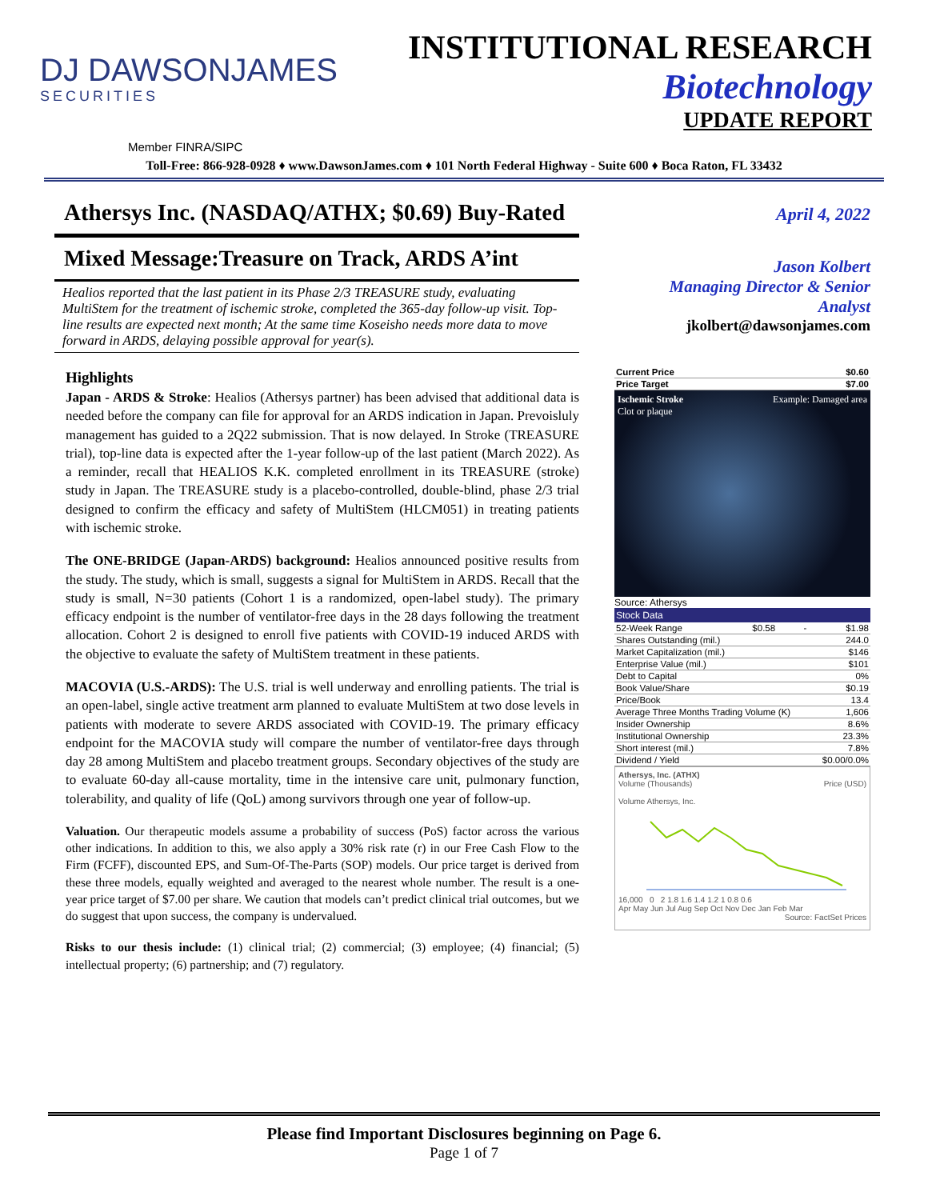DJ DAWSONJAMES
SECURITIES
INSTITUTIONAL RESEARCH
Biotechnology
UPDATE REPORT
Member FINRA/SIPC
Toll-Free: 866-928-0928 ♦ www.DawsonJames.com ♦ 101 North Federal Highway - Suite 600 ♦ Boca Raton, FL 33432
Athersys Inc. (NASDAQ/ATHX; $0.69) Buy-Rated
Mixed Message:Treasure on Track, ARDS A’int
Healios reported that the last patient in its Phase 2/3 TREASURE study, evaluating MultiStem for the treatment of ischemic stroke, completed the 365-day follow-up visit. Top-line results are expected next month; At the same time Koseisho needs more data to move forward in ARDS, delaying possible approval for year(s).
Highlights
Japan - ARDS & Stroke: Healios (Athersys partner) has been advised that additional data is needed before the company can file for approval for an ARDS indication in Japan. Prevoisluly management has guided to a 2Q22 submission. That is now delayed. In Stroke (TREASURE trial), top-line data is expected after the 1-year follow-up of the last patient (March 2022). As a reminder, recall that HEALIOS K.K. completed enrollment in its TREASURE (stroke) study in Japan. The TREASURE study is a placebo-controlled, double-blind, phase 2/3 trial designed to confirm the efficacy and safety of MultiStem (HLCM051) in treating patients with ischemic stroke.
The ONE-BRIDGE (Japan-ARDS) background: Healios announced positive results from the study. The study, which is small, suggests a signal for MultiStem in ARDS. Recall that the study is small, N=30 patients (Cohort 1 is a randomized, open-label study). The primary efficacy endpoint is the number of ventilator-free days in the 28 days following the treatment allocation. Cohort 2 is designed to enroll five patients with COVID-19 induced ARDS with the objective to evaluate the safety of MultiStem treatment in these patients.
MACOVIA (U.S.-ARDS): The U.S. trial is well underway and enrolling patients. The trial is an open-label, single active treatment arm planned to evaluate MultiStem at two dose levels in patients with moderate to severe ARDS associated with COVID-19. The primary efficacy endpoint for the MACOVIA study will compare the number of ventilator-free days through day 28 among MultiStem and placebo treatment groups. Secondary objectives of the study are to evaluate 60-day all-cause mortality, time in the intensive care unit, pulmonary function, tolerability, and quality of life (QoL) among survivors through one year of follow-up.
Valuation. Our therapeutic models assume a probability of success (PoS) factor across the various other indications. In addition to this, we also apply a 30% risk rate (r) in our Free Cash Flow to the Firm (FCFF), discounted EPS, and Sum-Of-The-Parts (SOP) models. Our price target is derived from these three models, equally weighted and averaged to the nearest whole number. The result is a one-year price target of $7.00 per share. We caution that models can’t predict clinical trial outcomes, but we do suggest that upon success, the company is undervalued.
Risks to our thesis include: (1) clinical trial; (2) commercial; (3) employee; (4) financial; (5) intellectual property; (6) partnership; and (7) regulatory.
April 4, 2022
Jason Kolbert
Managing Director & Senior Analyst
jkolbert@dawsonjames.com
| Current Price | $0.60 |
| Price Target | $7.00 |
Ischemic Stroke Example: Damaged area
Clot or plaque
Source: Athersys
Stock Data
| 52-Week Range | $0.58 | - | $1.98 |
| Shares Outstanding (mil.) | | | 244.0 |
| Market Capitalization (mil.) | | | $146 |
| Enterprise Value (mil.) | | | $101 |
| Debt to Capital | | | 0% |
| Book Value/Share | | | $0.19 |
| Price/Book | | | 13.4 |
| Average Three Months Trading Volume (K) | | | 1,606 |
| Insider Ownership | | | 8.6% |
| Institutional Ownership | | | 23.3% |
| Short interest (mil.) | | | 7.8% |
| Dividend / Yield | | | $0.00/0.0% |
Athersys, Inc. (ATHX)
Volume (Thousands) Price (USD)
Volume Athersys, Inc.
16,000 0 2 1.8 1.6 1.4 1.2 1 0.8 0.6
Apr May Jun Jul Aug Sep Oct Nov Dec Jan Feb Mar
Source: FactSet Prices
Please find Important Disclosures beginning on Page 6.
Page 1 of 7